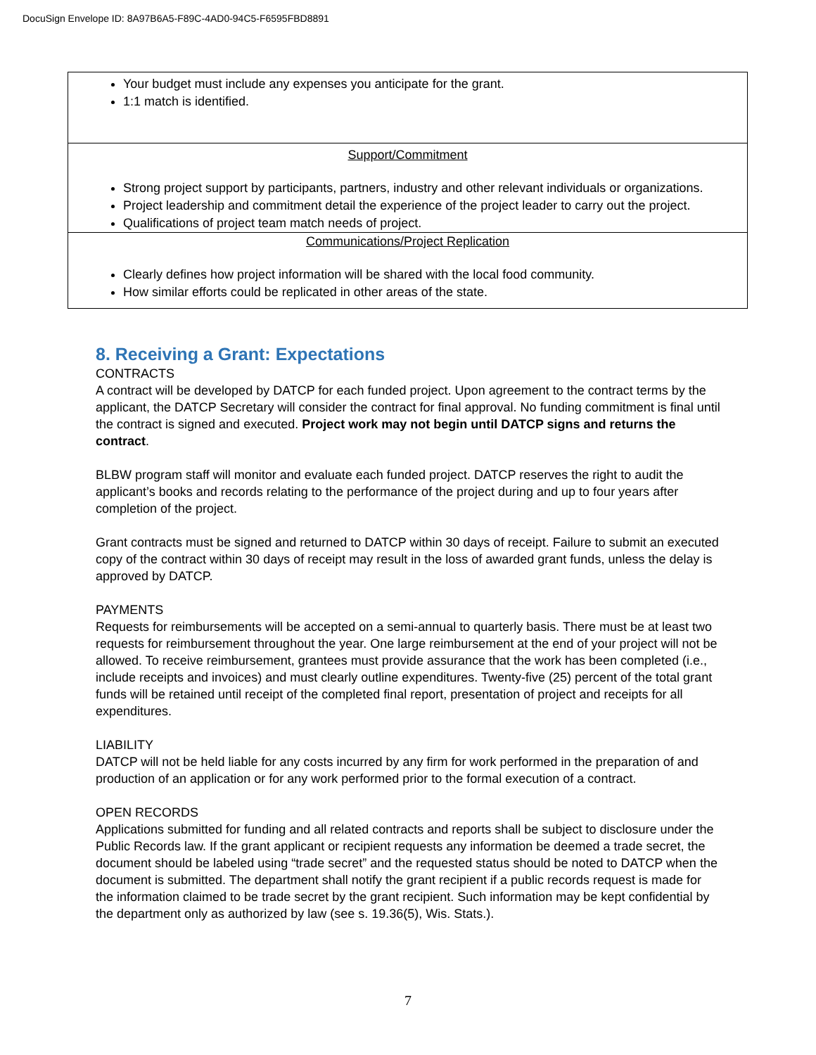DocuSign Envelope ID: 8A97B6A5-F89C-4AD0-94C5-F6595FBD8891
| Your budget must include any expenses you anticipate for the grant. 1:1 match is identified. |
| Support/Commitment Strong project support by participants, partners, industry and other relevant individuals or organizations. Project leadership and commitment detail the experience of the project leader to carry out the project. Qualifications of project team match needs of project. |
| Communications/Project Replication Clearly defines how project information will be shared with the local food community. How similar efforts could be replicated in other areas of the state. |
8. Receiving a Grant: Expectations
CONTRACTS
A contract will be developed by DATCP for each funded project. Upon agreement to the contract terms by the applicant, the DATCP Secretary will consider the contract for final approval. No funding commitment is final until the contract is signed and executed. Project work may not begin until DATCP signs and returns the contract.
BLBW program staff will monitor and evaluate each funded project. DATCP reserves the right to audit the applicant’s books and records relating to the performance of the project during and up to four years after completion of the project.
Grant contracts must be signed and returned to DATCP within 30 days of receipt. Failure to submit an executed copy of the contract within 30 days of receipt may result in the loss of awarded grant funds, unless the delay is approved by DATCP.
PAYMENTS
Requests for reimbursements will be accepted on a semi-annual to quarterly basis. There must be at least two requests for reimbursement throughout the year. One large reimbursement at the end of your project will not be allowed. To receive reimbursement, grantees must provide assurance that the work has been completed (i.e., include receipts and invoices) and must clearly outline expenditures. Twenty-five (25) percent of the total grant funds will be retained until receipt of the completed final report, presentation of project and receipts for all expenditures.
LIABILITY
DATCP will not be held liable for any costs incurred by any firm for work performed in the preparation of and production of an application or for any work performed prior to the formal execution of a contract.
OPEN RECORDS
Applications submitted for funding and all related contracts and reports shall be subject to disclosure under the Public Records law. If the grant applicant or recipient requests any information be deemed a trade secret, the document should be labeled using “trade secret” and the requested status should be noted to DATCP when the document is submitted. The department shall notify the grant recipient if a public records request is made for the information claimed to be trade secret by the grant recipient. Such information may be kept confidential by the department only as authorized by law (see s. 19.36(5), Wis. Stats.).
7